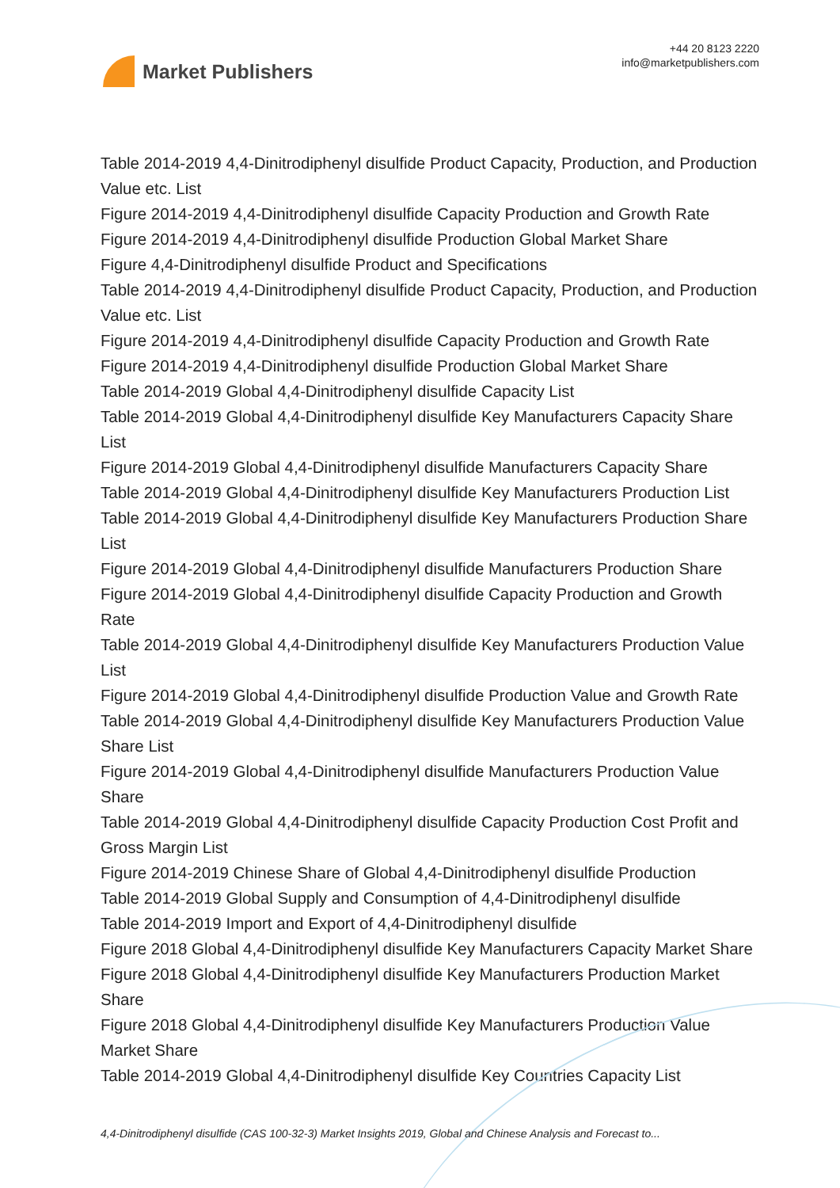Market Publishers
+44 20 8123 2220
info@marketpublishers.com
Table 2014-2019 4,4-Dinitrodiphenyl disulfide Product Capacity, Production, and Production Value etc. List
Figure 2014-2019 4,4-Dinitrodiphenyl disulfide Capacity Production and Growth Rate
Figure 2014-2019 4,4-Dinitrodiphenyl disulfide Production Global Market Share
Figure 4,4-Dinitrodiphenyl disulfide Product and Specifications
Table 2014-2019 4,4-Dinitrodiphenyl disulfide Product Capacity, Production, and Production Value etc. List
Figure 2014-2019 4,4-Dinitrodiphenyl disulfide Capacity Production and Growth Rate
Figure 2014-2019 4,4-Dinitrodiphenyl disulfide Production Global Market Share
Table 2014-2019 Global 4,4-Dinitrodiphenyl disulfide Capacity List
Table 2014-2019 Global 4,4-Dinitrodiphenyl disulfide Key Manufacturers Capacity Share List
Figure 2014-2019 Global 4,4-Dinitrodiphenyl disulfide Manufacturers Capacity Share
Table 2014-2019 Global 4,4-Dinitrodiphenyl disulfide Key Manufacturers Production List
Table 2014-2019 Global 4,4-Dinitrodiphenyl disulfide Key Manufacturers Production Share List
Figure 2014-2019 Global 4,4-Dinitrodiphenyl disulfide Manufacturers Production Share
Figure 2014-2019 Global 4,4-Dinitrodiphenyl disulfide Capacity Production and Growth Rate
Table 2014-2019 Global 4,4-Dinitrodiphenyl disulfide Key Manufacturers Production Value List
Figure 2014-2019 Global 4,4-Dinitrodiphenyl disulfide Production Value and Growth Rate
Table 2014-2019 Global 4,4-Dinitrodiphenyl disulfide Key Manufacturers Production Value Share List
Figure 2014-2019 Global 4,4-Dinitrodiphenyl disulfide Manufacturers Production Value Share
Table 2014-2019 Global 4,4-Dinitrodiphenyl disulfide Capacity Production Cost Profit and Gross Margin List
Figure 2014-2019 Chinese Share of Global 4,4-Dinitrodiphenyl disulfide Production
Table 2014-2019 Global Supply and Consumption of 4,4-Dinitrodiphenyl disulfide
Table 2014-2019 Import and Export of 4,4-Dinitrodiphenyl disulfide
Figure 2018 Global 4,4-Dinitrodiphenyl disulfide Key Manufacturers Capacity Market Share
Figure 2018 Global 4,4-Dinitrodiphenyl disulfide Key Manufacturers Production Market Share
Figure 2018 Global 4,4-Dinitrodiphenyl disulfide Key Manufacturers Production Value Market Share
Table 2014-2019 Global 4,4-Dinitrodiphenyl disulfide Key Countries Capacity List
4,4-Dinitrodiphenyl disulfide (CAS 100-32-3) Market Insights 2019, Global and Chinese Analysis and Forecast to...